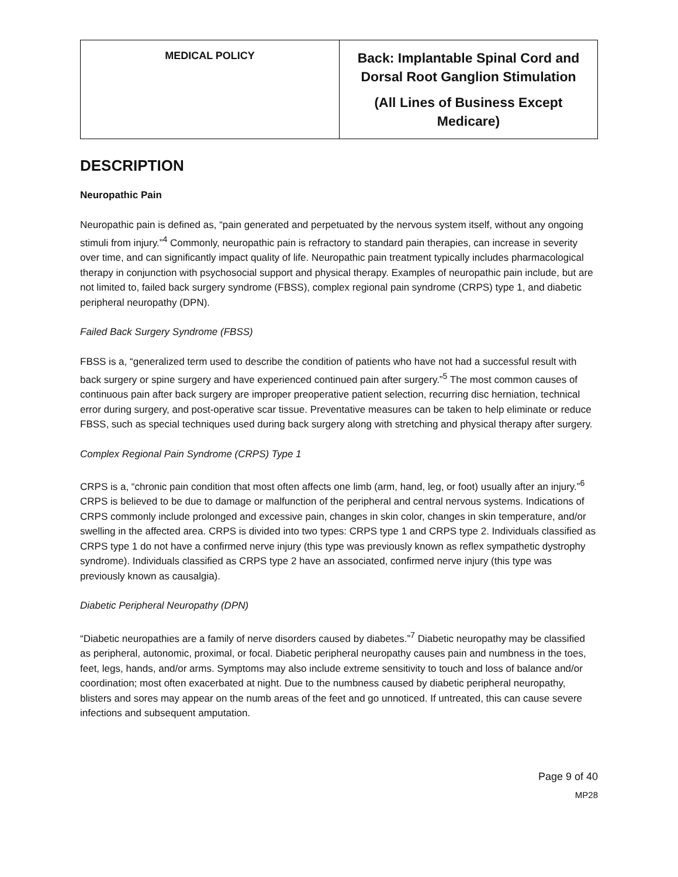| MEDICAL POLICY | Back: Implantable Spinal Cord and Dorsal Root Ganglion Stimulation (All Lines of Business Except Medicare) |
DESCRIPTION
Neuropathic Pain
Neuropathic pain is defined as, “pain generated and perpetuated by the nervous system itself, without any ongoing stimuli from injury.”<sup>4</sup> Commonly, neuropathic pain is refractory to standard pain therapies, can increase in severity over time, and can significantly impact quality of life. Neuropathic pain treatment typically includes pharmacological therapy in conjunction with psychosocial support and physical therapy. Examples of neuropathic pain include, but are not limited to, failed back surgery syndrome (FBSS), complex regional pain syndrome (CRPS) type 1, and diabetic peripheral neuropathy (DPN).
Failed Back Surgery Syndrome (FBSS)
FBSS is a, “generalized term used to describe the condition of patients who have not had a successful result with back surgery or spine surgery and have experienced continued pain after surgery.”<sup>5</sup> The most common causes of continuous pain after back surgery are improper preoperative patient selection, recurring disc herniation, technical error during surgery, and post-operative scar tissue. Preventative measures can be taken to help eliminate or reduce FBSS, such as special techniques used during back surgery along with stretching and physical therapy after surgery.
Complex Regional Pain Syndrome (CRPS) Type 1
CRPS is a, “chronic pain condition that most often affects one limb (arm, hand, leg, or foot) usually after an injury.”<sup>6</sup> CRPS is believed to be due to damage or malfunction of the peripheral and central nervous systems. Indications of CRPS commonly include prolonged and excessive pain, changes in skin color, changes in skin temperature, and/or swelling in the affected area. CRPS is divided into two types: CRPS type 1 and CRPS type 2. Individuals classified as CRPS type 1 do not have a confirmed nerve injury (this type was previously known as reflex sympathetic dystrophy syndrome). Individuals classified as CRPS type 2 have an associated, confirmed nerve injury (this type was previously known as causalgia).
Diabetic Peripheral Neuropathy (DPN)
“Diabetic neuropathies are a family of nerve disorders caused by diabetes.”<sup>7</sup> Diabetic neuropathy may be classified as peripheral, autonomic, proximal, or focal. Diabetic peripheral neuropathy causes pain and numbness in the toes, feet, legs, hands, and/or arms. Symptoms may also include extreme sensitivity to touch and loss of balance and/or coordination; most often exacerbated at night. Due to the numbness caused by diabetic peripheral neuropathy, blisters and sores may appear on the numb areas of the feet and go unnoticed. If untreated, this can cause severe infections and subsequent amputation.
Page 9 of 40
MP28